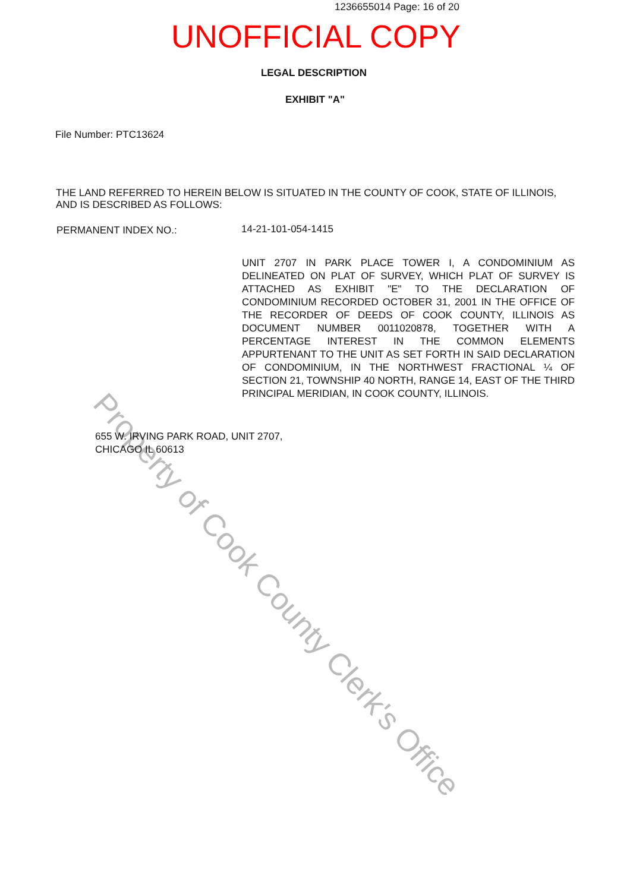Property of Cook County Clerk's Office
1236655014 Page: 16 of 20
UNOFFICIAL COPY
LEGAL DESCRIPTION
EXHIBIT "A"
File Number: PTC13624
THE LAND REFERRED TO HEREIN BELOW IS SITUATED IN THE COUNTY OF COOK, STATE OF ILLINOIS, AND IS DESCRIBED AS FOLLOWS:
PERMANENT INDEX NO.: 14-21-101-054-1415
UNIT 2707 IN PARK PLACE TOWER I, A CONDOMINIUM AS DELINEATED ON PLAT OF SURVEY, WHICH PLAT OF SURVEY IS ATTACHED AS EXHIBIT "E" TO THE DECLARATION OF CONDOMINIUM RECORDED OCTOBER 31, 2001 IN THE OFFICE OF THE RECORDER OF DEEDS OF COOK COUNTY, ILLINOIS AS DOCUMENT NUMBER 0011020878, TOGETHER WITH A PERCENTAGE INTEREST IN THE COMMON ELEMENTS APPURTENANT TO THE UNIT AS SET FORTH IN SAID DECLARATION OF CONDOMINIUM, IN THE NORTHWEST FRACTIONAL ¼ OF SECTION 21, TOWNSHIP 40 NORTH, RANGE 14, EAST OF THE THIRD PRINCIPAL MERIDIAN, IN COOK COUNTY, ILLINOIS.
655 W. IRVING PARK ROAD, UNIT 2707,
CHICAGO IL 60613